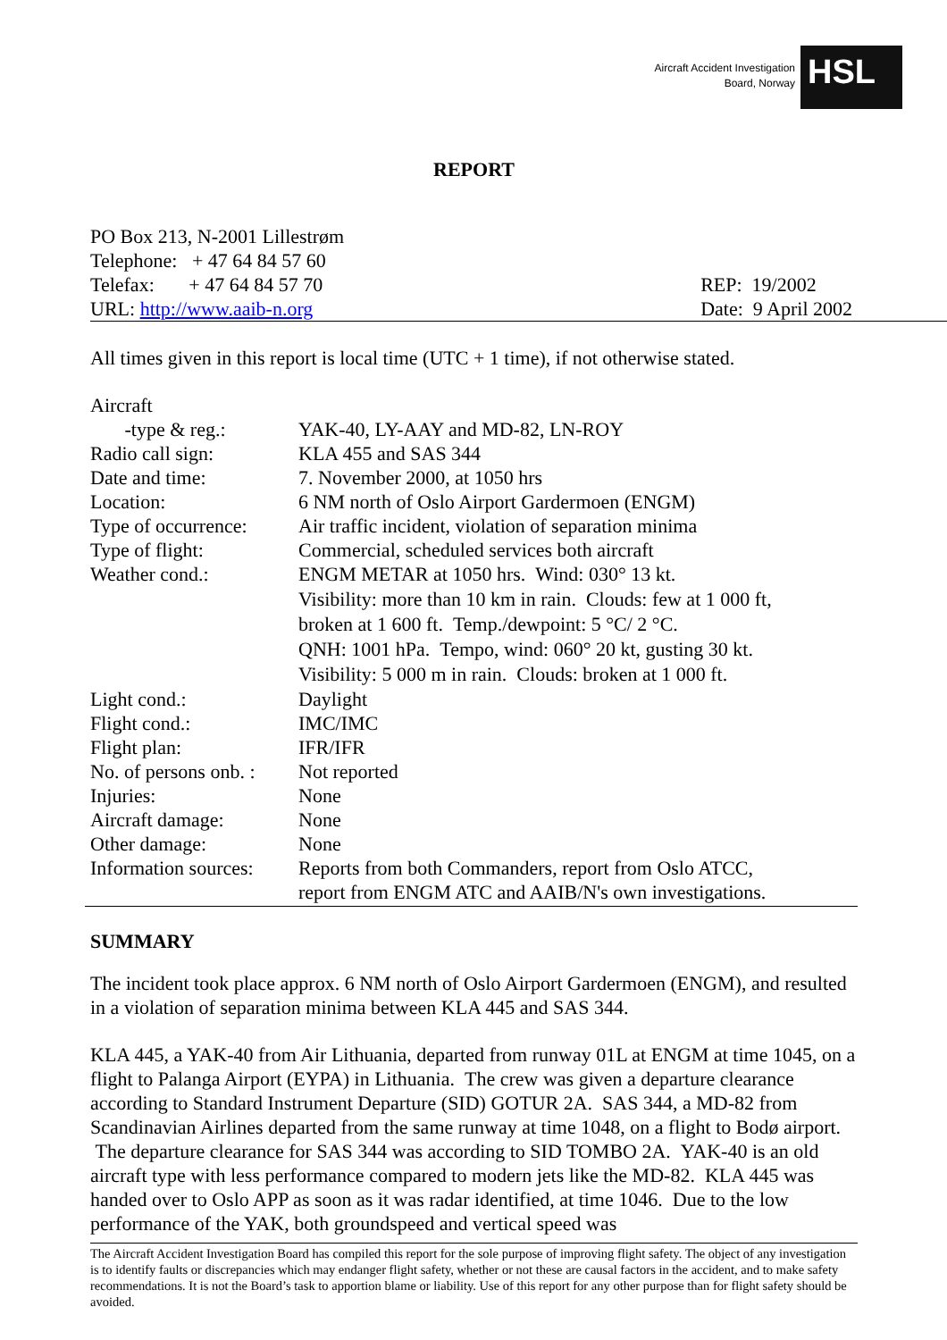Aircraft Accident Investigation
Board, Norway
HSL
REPORT
PO Box 213, N-2001 Lillestrøm
Telephone: + 47 64 84 57 60
Telefax: + 47 64 84 57 70
URL: http://www.aaib-n.org
REP: 19/2002
Date: 9 April 2002
All times given in this report is local time (UTC + 1 time), if not otherwise stated.
| Aircraft -type & reg.: | YAK-40, LY-AAY and MD-82, LN-ROY |
| Radio call sign: | KLA 455 and SAS 344 |
| Date and time: | 7. November 2000, at 1050 hrs |
| Location: | 6 NM north of Oslo Airport Gardermoen (ENGM) |
| Type of occurrence: | Air traffic incident, violation of separation minima |
| Type of flight: | Commercial, scheduled services both aircraft |
| Weather cond.: | ENGM METAR at 1050 hrs. Wind: 030° 13 kt. Visibility: more than 10 km in rain. Clouds: few at 1 000 ft, broken at 1 600 ft. Temp./dewpoint: 5 °C/ 2 °C. QNH: 1001 hPa. Tempo, wind: 060° 20 kt, gusting 30 kt. Visibility: 5 000 m in rain. Clouds: broken at 1 000 ft. |
| Light cond.: | Daylight |
| Flight cond.: | IMC/IMC |
| Flight plan: | IFR/IFR |
| No. of persons onb. : | Not reported |
| Injuries: | None |
| Aircraft damage: | None |
| Other damage: | None |
| Information sources: | Reports from both Commanders, report from Oslo ATCC, report from ENGM ATC and AAIB/N's own investigations. |
SUMMARY
The incident took place approx. 6 NM north of Oslo Airport Gardermoen (ENGM), and resulted in a violation of separation minima between KLA 445 and SAS 344.
KLA 445, a YAK-40 from Air Lithuania, departed from runway 01L at ENGM at time 1045, on a flight to Palanga Airport (EYPA) in Lithuania. The crew was given a departure clearance according to Standard Instrument Departure (SID) GOTUR 2A. SAS 344, a MD-82 from Scandinavian Airlines departed from the same runway at time 1048, on a flight to Bodø airport. The departure clearance for SAS 344 was according to SID TOMBO 2A. YAK-40 is an old aircraft type with less performance compared to modern jets like the MD-82. KLA 445 was handed over to Oslo APP as soon as it was radar identified, at time 1046. Due to the low performance of the YAK, both groundspeed and vertical speed was
The Aircraft Accident Investigation Board has compiled this report for the sole purpose of improving flight safety. The object of any investigation is to identify faults or discrepancies which may endanger flight safety, whether or not these are causal factors in the accident, and to make safety recommendations. It is not the Board’s task to apportion blame or liability. Use of this report for any other purpose than for flight safety should be avoided.